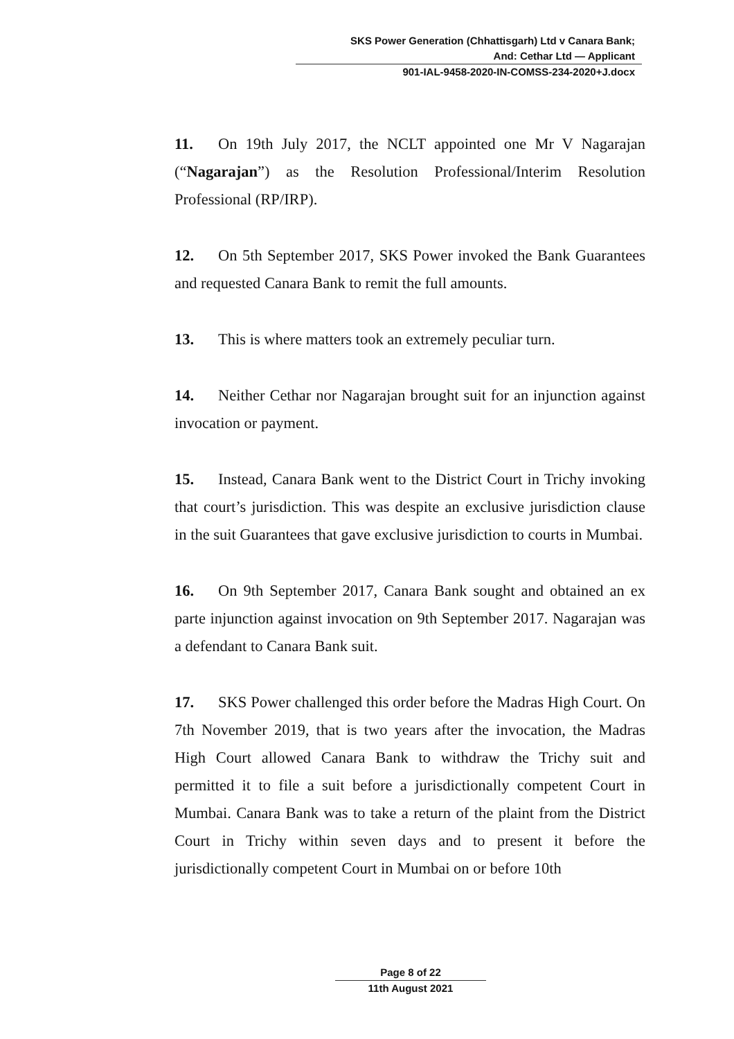SKS Power Generation (Chhattisgarh) Ltd v Canara Bank;
And: Cethar Ltd — Applicant
901-IAL-9458-2020-IN-COMSS-234-2020+J.docx
11. On 19th July 2017, the NCLT appointed one Mr V Nagarajan (“Nagarajan”) as the Resolution Professional/Interim Resolution Professional (RP/IRP).
12. On 5th September 2017, SKS Power invoked the Bank Guarantees and requested Canara Bank to remit the full amounts.
13. This is where matters took an extremely peculiar turn.
14. Neither Cethar nor Nagarajan brought suit for an injunction against invocation or payment.
15. Instead, Canara Bank went to the District Court in Trichy invoking that court’s jurisdiction. This was despite an exclusive jurisdiction clause in the suit Guarantees that gave exclusive jurisdiction to courts in Mumbai.
16. On 9th September 2017, Canara Bank sought and obtained an ex parte injunction against invocation on 9th September 2017. Nagarajan was a defendant to Canara Bank suit.
17. SKS Power challenged this order before the Madras High Court. On 7th November 2019, that is two years after the invocation, the Madras High Court allowed Canara Bank to withdraw the Trichy suit and permitted it to file a suit before a jurisdictionally competent Court in Mumbai. Canara Bank was to take a return of the plaint from the District Court in Trichy within seven days and to present it before the jurisdictionally competent Court in Mumbai on or before 10th
Page 8 of 22
11th August 2021